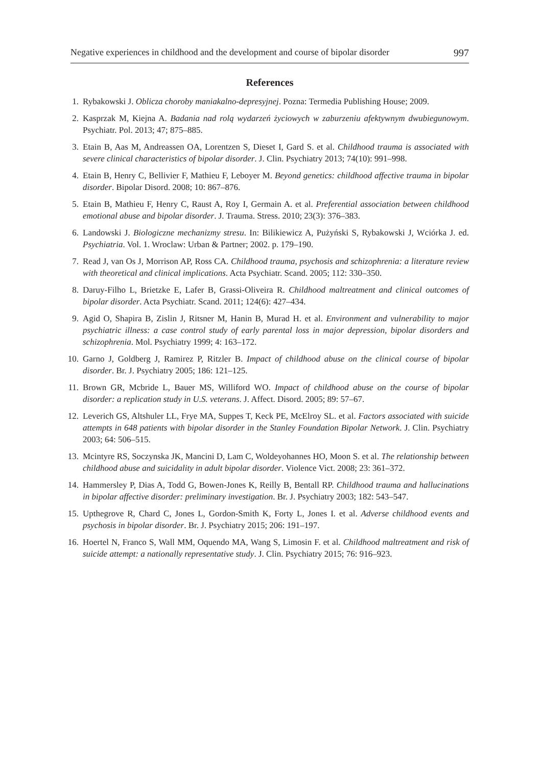Negative experiences in childhood and the development and course of bipolar disorder 997
References
1. Rybakowski J. Oblicza choroby maniakalno-depresyjnej. Pozna: Termedia Publishing House; 2009.
2. Kasprzak M, Kiejna A. Badania nad rolą wydarzeń życiowych w zaburzeniu afektywnym dwubiegunowym. Psychiatr. Pol. 2013; 47; 875–885.
3. Etain B, Aas M, Andreassen OA, Lorentzen S, Dieset I, Gard S. et al. Childhood trauma is associated with severe clinical characteristics of bipolar disorder. J. Clin. Psychiatry 2013; 74(10): 991–998.
4. Etain B, Henry C, Bellivier F, Mathieu F, Leboyer M. Beyond genetics: childhood affective trauma in bipolar disorder. Bipolar Disord. 2008; 10: 867–876.
5. Etain B, Mathieu F, Henry C, Raust A, Roy I, Germain A. et al. Preferential association between childhood emotional abuse and bipolar disorder. J. Trauma. Stress. 2010; 23(3): 376–383.
6. Landowski J. Biologiczne mechanizmy stresu. In: Bilikiewicz A, Pużyński S, Rybakowski J, Wciórka J. ed. Psychiatria. Vol. 1. Wroclaw: Urban & Partner; 2002. p. 179–190.
7. Read J, van Os J, Morrison AP, Ross CA. Childhood trauma, psychosis and schizophrenia: a literature review with theoretical and clinical implications. Acta Psychiatr. Scand. 2005; 112: 330–350.
8. Daruy-Filho L, Brietzke E, Lafer B, Grassi-Oliveira R. Childhood maltreatment and clinical outcomes of bipolar disorder. Acta Psychiatr. Scand. 2011; 124(6): 427–434.
9. Agid O, Shapira B, Zislin J, Ritsner M, Hanin B, Murad H. et al. Environment and vulnerability to major psychiatric illness: a case control study of early parental loss in major depression, bipolar disorders and schizophrenia. Mol. Psychiatry 1999; 4: 163–172.
10. Garno J, Goldberg J, Ramirez P, Ritzler B. Impact of childhood abuse on the clinical course of bipolar disorder. Br. J. Psychiatry 2005; 186: 121–125.
11. Brown GR, Mcbride L, Bauer MS, Williford WO. Impact of childhood abuse on the course of bipolar disorder: a replication study in U.S. veterans. J. Affect. Disord. 2005; 89: 57–67.
12. Leverich GS, Altshuler LL, Frye MA, Suppes T, Keck PE, McElroy SL. et al. Factors associated with suicide attempts in 648 patients with bipolar disorder in the Stanley Foundation Bipolar Network. J. Clin. Psychiatry 2003; 64: 506–515.
13. Mcintyre RS, Soczynska JK, Mancini D, Lam C, Woldeyohannes HO, Moon S. et al. The relationship between childhood abuse and suicidality in adult bipolar disorder. Violence Vict. 2008; 23: 361–372.
14. Hammersley P, Dias A, Todd G, Bowen-Jones K, Reilly B, Bentall RP. Childhood trauma and hallucinations in bipolar affective disorder: preliminary investigation. Br. J. Psychiatry 2003; 182: 543–547.
15. Upthegrove R, Chard C, Jones L, Gordon-Smith K, Forty L, Jones I. et al. Adverse childhood events and psychosis in bipolar disorder. Br. J. Psychiatry 2015; 206: 191–197.
16. Hoertel N, Franco S, Wall MM, Oquendo MA, Wang S, Limosin F. et al. Childhood maltreatment and risk of suicide attempt: a nationally representative study. J. Clin. Psychiatry 2015; 76: 916–923.